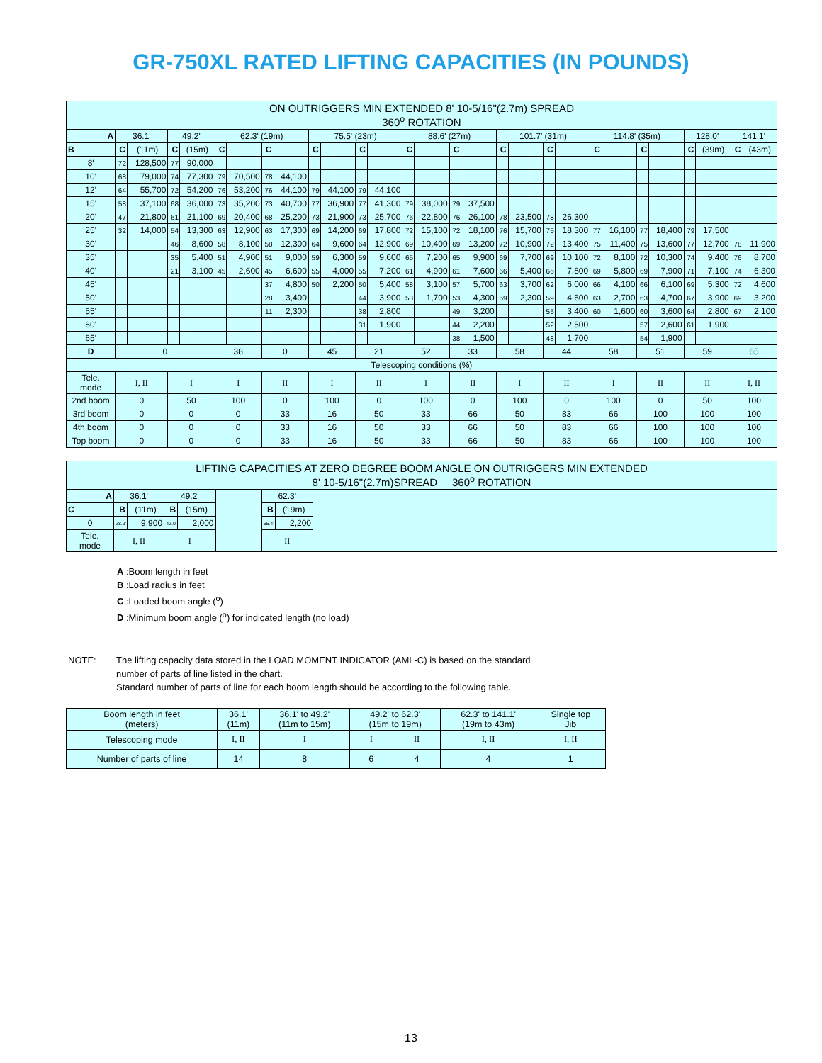GR-750XL RATED LIFTING CAPACITIES (IN POUNDS)
| ON OUTRIGGERS MIN EXTENDED 8' 10-5/16"(2.7m) SPREAD 360<sup>o</sup> ROTATION | | | | | | | | | | | | | | | | | | | | | | | | | | | | |
| A | 36.1' | | 49.2' | | 62.3' (19m) | | | | 75.5' (23m) | | | | 88.6' (27m) | | | | 101.7' (31m) | | | | 114.8' (35m) | | | | 128.0' | | 141.1' | |
| B | C | (11m) | C | (15m) | C | | C | | C | | C | | C | | C | | C | | C | | C | | C | | C | (39m) | C | (43m) |
| 8' | 72 | 128,500 | 77 | 90,000 | | | | | | | | | | | | | | | | | | | | | | | | |
| 10' | 68 | 79,000 | 74 | 77,300 | 79 | 70,500 | 78 | 44,100 | | | | | | | | | | | | | | | | | | | | |
| 12' | 64 | 55,700 | 72 | 54,200 | 76 | 53,200 | 76 | 44,100 | 79 | 44,100 | 79 | 44,100 | | | | | | | | | | | | | | | | |
| 15' | 58 | 37,100 | 68 | 36,000 | 73 | 35,200 | 73 | 40,700 | 77 | 36,900 | 77 | 41,300 | 79 | 38,000 | 79 | 37,500 | | | | | | | | | | | | |
| 20' | 47 | 21,800 | 61 | 21,100 | 69 | 20,400 | 68 | 25,200 | 73 | 21,900 | 73 | 25,700 | 76 | 22,800 | 76 | 26,100 | 78 | 23,500 | 78 | 26,300 | | | | | | | | |
| 25' | 32 | 14,000 | 54 | 13,300 | 63 | 12,900 | 63 | 17,300 | 69 | 14,200 | 69 | 17,800 | 72 | 15,100 | 72 | 18,100 | 76 | 15,700 | 75 | 18,300 | 77 | 16,100 | 77 | 18,400 | 79 | 17,500 | | |
| 30' | | | 46 | 8,600 | 58 | 8,100 | 58 | 12,300 | 64 | 9,600 | 64 | 12,900 | 69 | 10,400 | 69 | 13,200 | 72 | 10,900 | 72 | 13,400 | 75 | 11,400 | 75 | 13,600 | 77 | 12,700 | 78 | 11,900 |
| 35' | | | 35 | 5,400 | 51 | 4,900 | 51 | 9,000 | 59 | 6,300 | 59 | 9,600 | 65 | 7,200 | 65 | 9,900 | 69 | 7,700 | 69 | 10,100 | 72 | 8,100 | 72 | 10,300 | 74 | 9,400 | 76 | 8,700 |
| 40' | | | 21 | 3,100 | 45 | 2,600 | 45 | 6,600 | 55 | 4,000 | 55 | 7,200 | 61 | 4,900 | 61 | 7,600 | 66 | 5,400 | 66 | 7,800 | 69 | 5,800 | 69 | 7,900 | 71 | 7,100 | 74 | 6,300 |
| 45' | | | | | | | 37 | 4,800 | 50 | 2,200 | 50 | 5,400 | 58 | 3,100 | 57 | 5,700 | 63 | 3,700 | 62 | 6,000 | 66 | 4,100 | 66 | 6,100 | 69 | 5,300 | 72 | 4,600 |
| 50' | | | | | | | 28 | 3,400 | | | 44 | 3,900 | 53 | 1,700 | 53 | 4,300 | 59 | 2,300 | 59 | 4,600 | 63 | 2,700 | 63 | 4,700 | 67 | 3,900 | 69 | 3,200 |
| 55' | | | | | | | 11 | 2,300 | | | 38 | 2,800 | | | 49 | 3,200 | | | 55 | 3,400 | 60 | 1,600 | 60 | 3,600 | 64 | 2,800 | 67 | 2,100 |
| 60' | | | | | | | | | | | 31 | 1,900 | | | 44 | 2,200 | | | 52 | 2,500 | | | 57 | 2,600 | 61 | 1,900 | | |
| 65' | | | | | | | | | | | | | | | 38 | 1,500 | | | 48 | 1,700 | | | 54 | 1,900 | | | | |
| D | 0 | | | | 38 | | 0 | | 45 | | 21 | | 52 | | 33 | | 58 | | 44 | | 58 | | 51 | | 59 | | 65 | |
| Telescoping conditions (%) | | | | | | | | | | | | | | | | | | | | | | | | | | | | |
| Tele. mode | I, II | | I | | I | | II | | I | | II | | I | | II | | I | | II | | I | | II | | II | | I, II | |
| 2nd boom | 0 | | 50 | | 100 | | 0 | | 100 | | 0 | | 100 | | 0 | | 100 | | 0 | | 100 | | 0 | | 50 | | 100 | |
| 3rd boom | 0 | | 0 | | 0 | | 33 | | 16 | | 50 | | 33 | | 66 | | 50 | | 83 | | 66 | | 100 | | 100 | | 100 | |
| 4th boom | 0 | | 0 | | 0 | | 33 | | 16 | | 50 | | 33 | | 66 | | 50 | | 83 | | 66 | | 100 | | 100 | | 100 | |
| Top boom | 0 | | 0 | | 0 | | 33 | | 16 | | 50 | | 33 | | 66 | | 50 | | 83 | | 66 | | 100 | | 100 | | 100 | |
| LIFTING CAPACITIES AT ZERO DEGREE BOOM ANGLE ON OUTRIGGERS MIN EXTENDED 8' 10-5/16"(2.7m)SPREAD 360<sup>o</sup> ROTATION | | | | | | | | |
| A | 36.1' | | 49.2' | | | 62.3' | | |
| C | B | (11m) | B | (15m) | | B | (19m) | |
| 0 | 28.9' | 9,900 | 42.0' | 2,000 | | 55.4' | 2,200 | |
| Tele. mode | I, II | | I | | | II | | |
A :Boom length in feet
B :Load radius in feet
C :Loaded boom angle (<sup>o</sup>)
D :Minimum boom angle (<sup>o</sup>) for indicated length (no load)
NOTE: The lifting capacity data stored in the LOAD MOMENT INDICATOR (AML-C) is based on the standard
number of parts of line listed in the chart.
Standard number of parts of line for each boom length should be according to the following table.
| Boom length in feet (meters) | 36.1' (11m) | 36.1' to 49.2' (11m to 15m) | 49.2' to 62.3' (15m to 19m) | | 62.3' to 141.1' (19m to 43m) | Single top Jib |
| Telescoping mode | I, II | I | I | II | I, II | I, II |
| Number of parts of line | 14 | 8 | 6 | 4 | 4 | 1 |
13